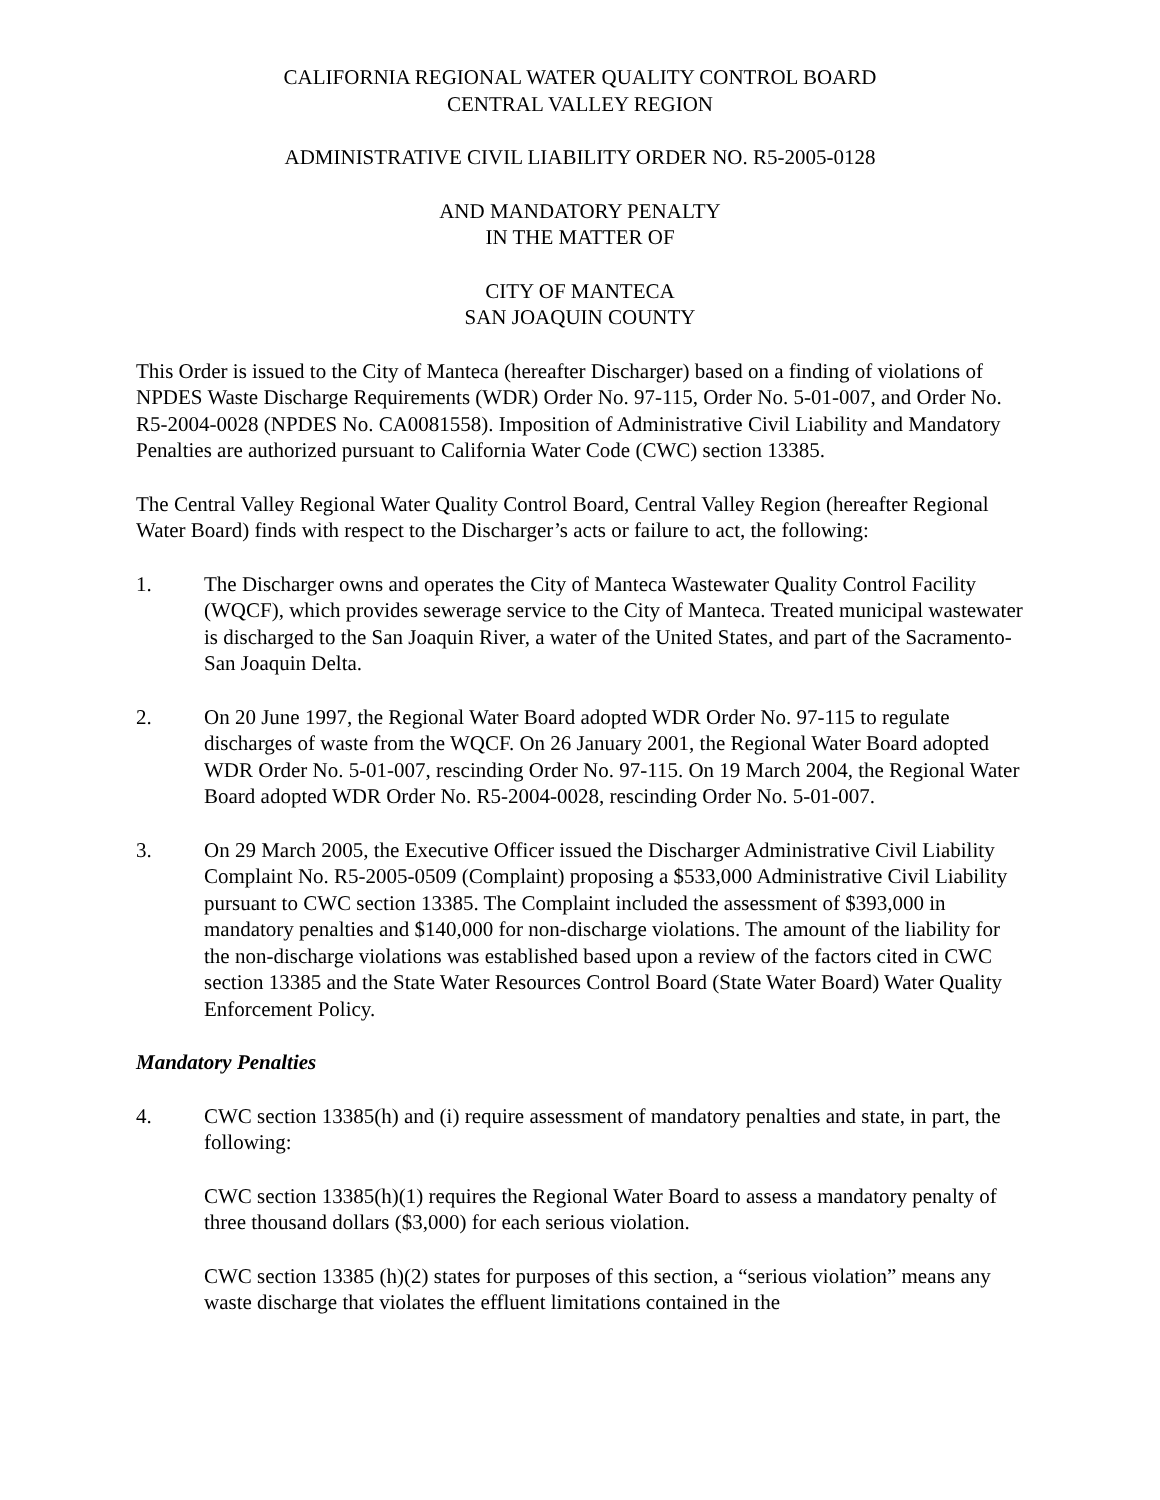CALIFORNIA REGIONAL WATER QUALITY CONTROL BOARD
CENTRAL VALLEY REGION
ADMINISTRATIVE CIVIL LIABILITY ORDER NO. R5-2005-0128
AND MANDATORY PENALTY
IN THE MATTER OF
CITY OF MANTECA
SAN JOAQUIN COUNTY
This Order is issued to the City of Manteca (hereafter Discharger) based on a finding of violations of NPDES Waste Discharge Requirements (WDR) Order No. 97-115, Order No. 5-01-007, and Order No. R5-2004-0028 (NPDES No. CA0081558). Imposition of Administrative Civil Liability and Mandatory Penalties are authorized pursuant to California Water Code (CWC) section 13385.
The Central Valley Regional Water Quality Control Board, Central Valley Region (hereafter Regional Water Board) finds with respect to the Discharger’s acts or failure to act, the following:
1. The Discharger owns and operates the City of Manteca Wastewater Quality Control Facility (WQCF), which provides sewerage service to the City of Manteca. Treated municipal wastewater is discharged to the San Joaquin River, a water of the United States, and part of the Sacramento-San Joaquin Delta.
2. On 20 June 1997, the Regional Water Board adopted WDR Order No. 97-115 to regulate discharges of waste from the WQCF. On 26 January 2001, the Regional Water Board adopted WDR Order No. 5-01-007, rescinding Order No. 97-115. On 19 March 2004, the Regional Water Board adopted WDR Order No. R5-2004-0028, rescinding Order No. 5-01-007.
3. On 29 March 2005, the Executive Officer issued the Discharger Administrative Civil Liability Complaint No. R5-2005-0509 (Complaint) proposing a $533,000 Administrative Civil Liability pursuant to CWC section 13385. The Complaint included the assessment of $393,000 in mandatory penalties and $140,000 for non-discharge violations. The amount of the liability for the non-discharge violations was established based upon a review of the factors cited in CWC section 13385 and the State Water Resources Control Board (State Water Board) Water Quality Enforcement Policy.
Mandatory Penalties
4. CWC section 13385(h) and (i) require assessment of mandatory penalties and state, in part, the following:
CWC section 13385(h)(1) requires the Regional Water Board to assess a mandatory penalty of three thousand dollars ($3,000) for each serious violation.
CWC section 13385 (h)(2) states for purposes of this section, a “serious violation” means any waste discharge that violates the effluent limitations contained in the